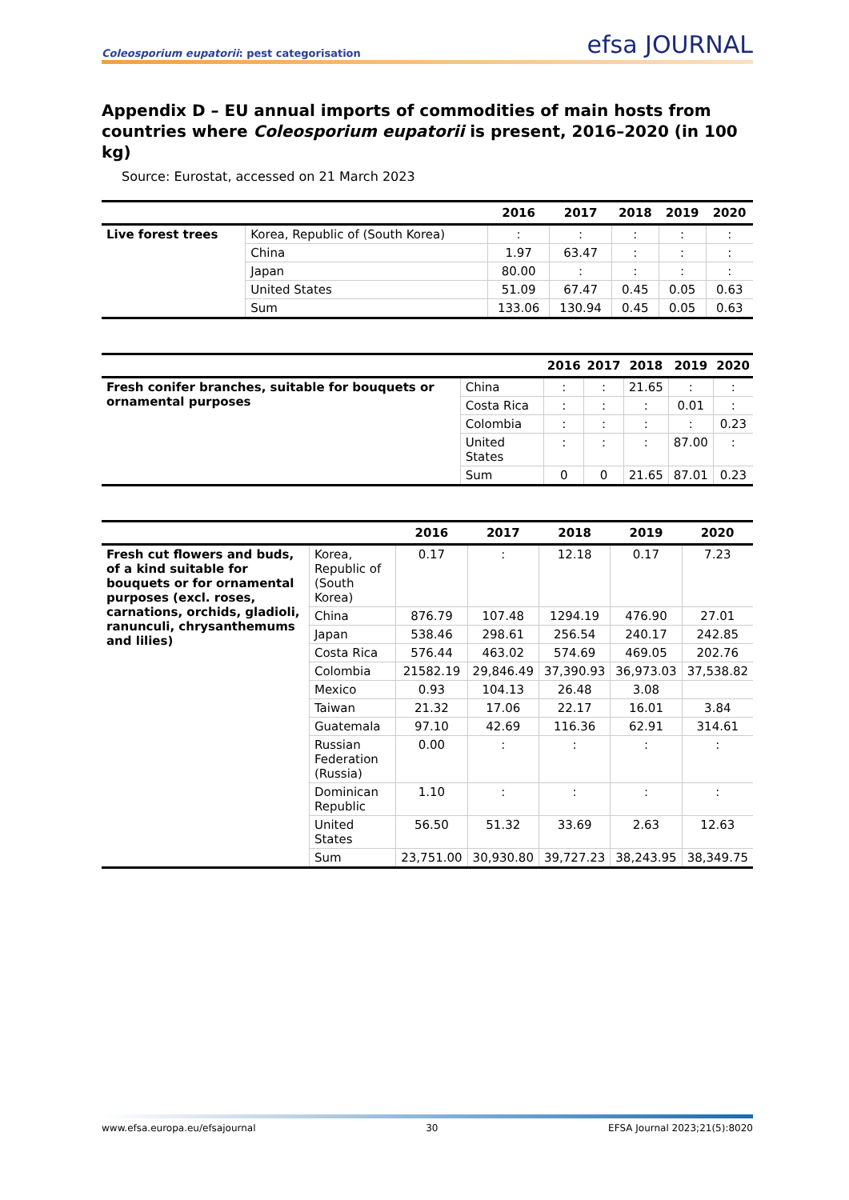Coleosporium eupatorii: pest categorisation
efsa JOURNAL
Appendix D – EU annual imports of commodities of main hosts from countries where Coleosporium eupatorii is present, 2016–2020 (in 100 kg)
Source: Eurostat, accessed on 21 March 2023
| | | 2016 | 2017 | 2018 | 2019 | 2020 |
| --- | --- | --- | --- | --- | --- | --- |
| Live forest trees | Korea, Republic of (South Korea) | : | : | : | : | : |
| | China | 1.97 | 63.47 | : | : | : |
| | Japan | 80.00 | : | : | : | : |
| | United States | 51.09 | 67.47 | 0.45 | 0.05 | 0.63 |
| | Sum | 133.06 | 130.94 | 0.45 | 0.05 | 0.63 |
| | | 2016 | 2017 | 2018 | 2019 | 2020 |
| --- | --- | --- | --- | --- | --- | --- |
| Fresh conifer branches, suitable for bouquets or ornamental purposes | China | : | : | 21.65 | : | : |
| | Costa Rica | : | : | : | 0.01 | : |
| | Colombia | : | : | : | : | 0.23 |
| | United States | : | : | : | 87.00 | : |
| | Sum | 0 | 0 | 21.65 | 87.01 | 0.23 |
| | | 2016 | 2017 | 2018 | 2019 | 2020 |
| --- | --- | --- | --- | --- | --- | --- |
| Fresh cut flowers and buds, of a kind suitable for bouquets or for ornamental purposes (excl. roses, carnations, orchids, gladioli, ranunculi, chrysanthemums and lilies) | Korea, Republic of (South Korea) | 0.17 | : | 12.18 | 0.17 | 7.23 |
| | China | 876.79 | 107.48 | 1294.19 | 476.90 | 27.01 |
| | Japan | 538.46 | 298.61 | 256.54 | 240.17 | 242.85 |
| | Costa Rica | 576.44 | 463.02 | 574.69 | 469.05 | 202.76 |
| | Colombia | 21582.19 | 29,846.49 | 37,390.93 | 36,973.03 | 37,538.82 |
| | Mexico | 0.93 | 104.13 | 26.48 | 3.08 | |
| | Taiwan | 21.32 | 17.06 | 22.17 | 16.01 | 3.84 |
| | Guatemala | 97.10 | 42.69 | 116.36 | 62.91 | 314.61 |
| | Russian Federation (Russia) | 0.00 | : | : | : | : |
| | Dominican Republic | 1.10 | : | : | : | : |
| | United States | 56.50 | 51.32 | 33.69 | 2.63 | 12.63 |
| | Sum | 23,751.00 | 30,930.80 | 39,727.23 | 38,243.95 | 38,349.75 |
www.efsa.europa.eu/efsajournal 30 EFSA Journal 2023;21(5):8020